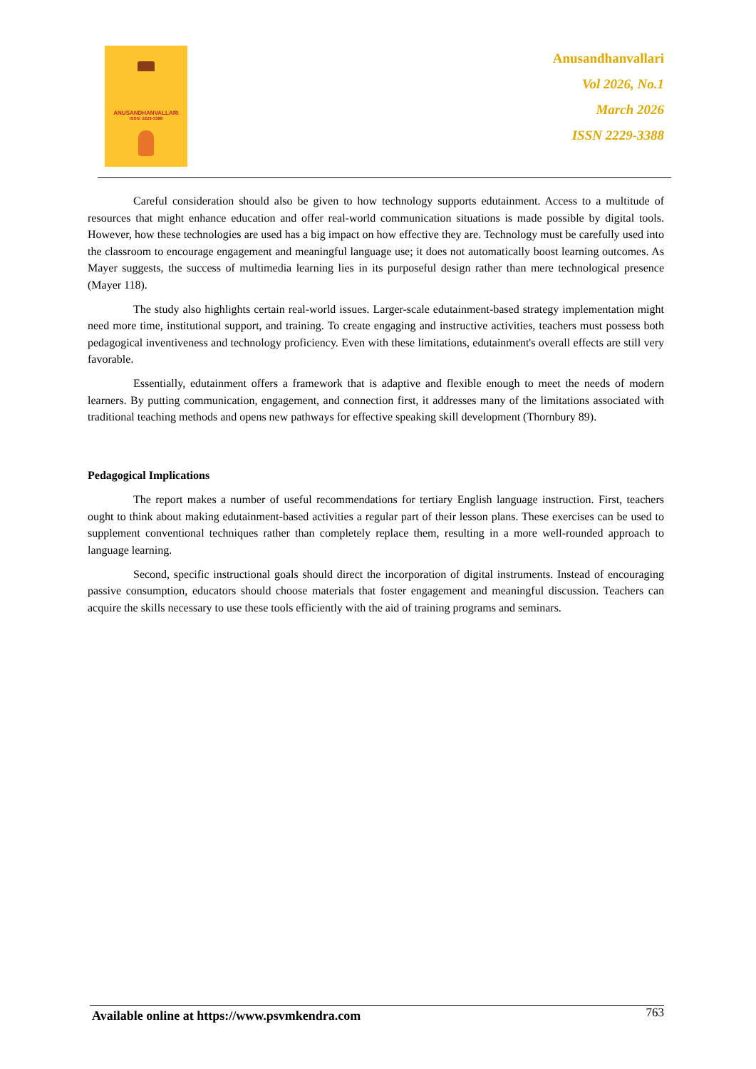ANUSANDHANVALLARI
ISSN: 2229-3388
Anusandhanvallari
Vol 2026, No.1
March 2026
ISSN 2229-3388
Careful consideration should also be given to how technology supports edutainment. Access to a multitude of resources that might enhance education and offer real-world communication situations is made possible by digital tools. However, how these technologies are used has a big impact on how effective they are. Technology must be carefully used into the classroom to encourage engagement and meaningful language use; it does not automatically boost learning outcomes. As Mayer suggests, the success of multimedia learning lies in its purposeful design rather than mere technological presence (Mayer 118).
The study also highlights certain real-world issues. Larger-scale edutainment-based strategy implementation might need more time, institutional support, and training. To create engaging and instructive activities, teachers must possess both pedagogical inventiveness and technology proficiency. Even with these limitations, edutainment's overall effects are still very favorable.
Essentially, edutainment offers a framework that is adaptive and flexible enough to meet the needs of modern learners. By putting communication, engagement, and connection first, it addresses many of the limitations associated with traditional teaching methods and opens new pathways for effective speaking skill development (Thornbury 89).
Pedagogical Implications
The report makes a number of useful recommendations for tertiary English language instruction. First, teachers ought to think about making edutainment-based activities a regular part of their lesson plans. These exercises can be used to supplement conventional techniques rather than completely replace them, resulting in a more well-rounded approach to language learning.
Second, specific instructional goals should direct the incorporation of digital instruments. Instead of encouraging passive consumption, educators should choose materials that foster engagement and meaningful discussion. Teachers can acquire the skills necessary to use these tools efficiently with the aid of training programs and seminars.
Available online at https://www.psvmkendra.com 763